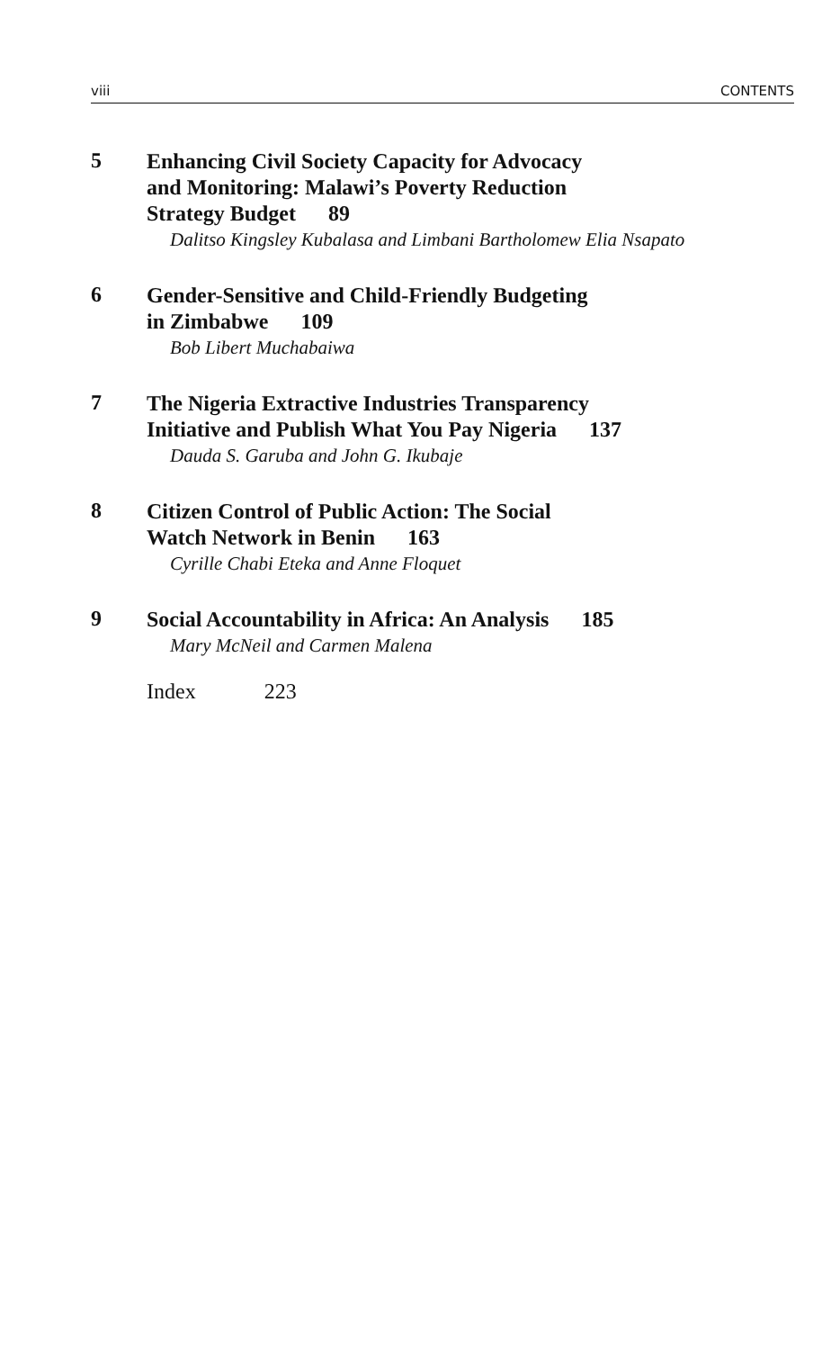viii CONTENTS
5
Enhancing Civil Society Capacity for Advocacy
and Monitoring: Malawi’s Poverty Reduction
Strategy Budget 89
Dalitso Kingsley Kubalasa and Limbani Bartholomew Elia Nsapato
6
Gender-Sensitive and Child-Friendly Budgeting
in Zimbabwe 109
Bob Libert Muchabaiwa
7
The Nigeria Extractive Industries Transparency
Initiative and Publish What You Pay Nigeria 137
Dauda S. Garuba and John G. Ikubaje
8
Citizen Control of Public Action: The Social
Watch Network in Benin 163
Cyrille Chabi Eteka and Anne Floquet
9
Social Accountability in Africa: An Analysis 185
Mary McNeil and Carmen Malena
Index 223